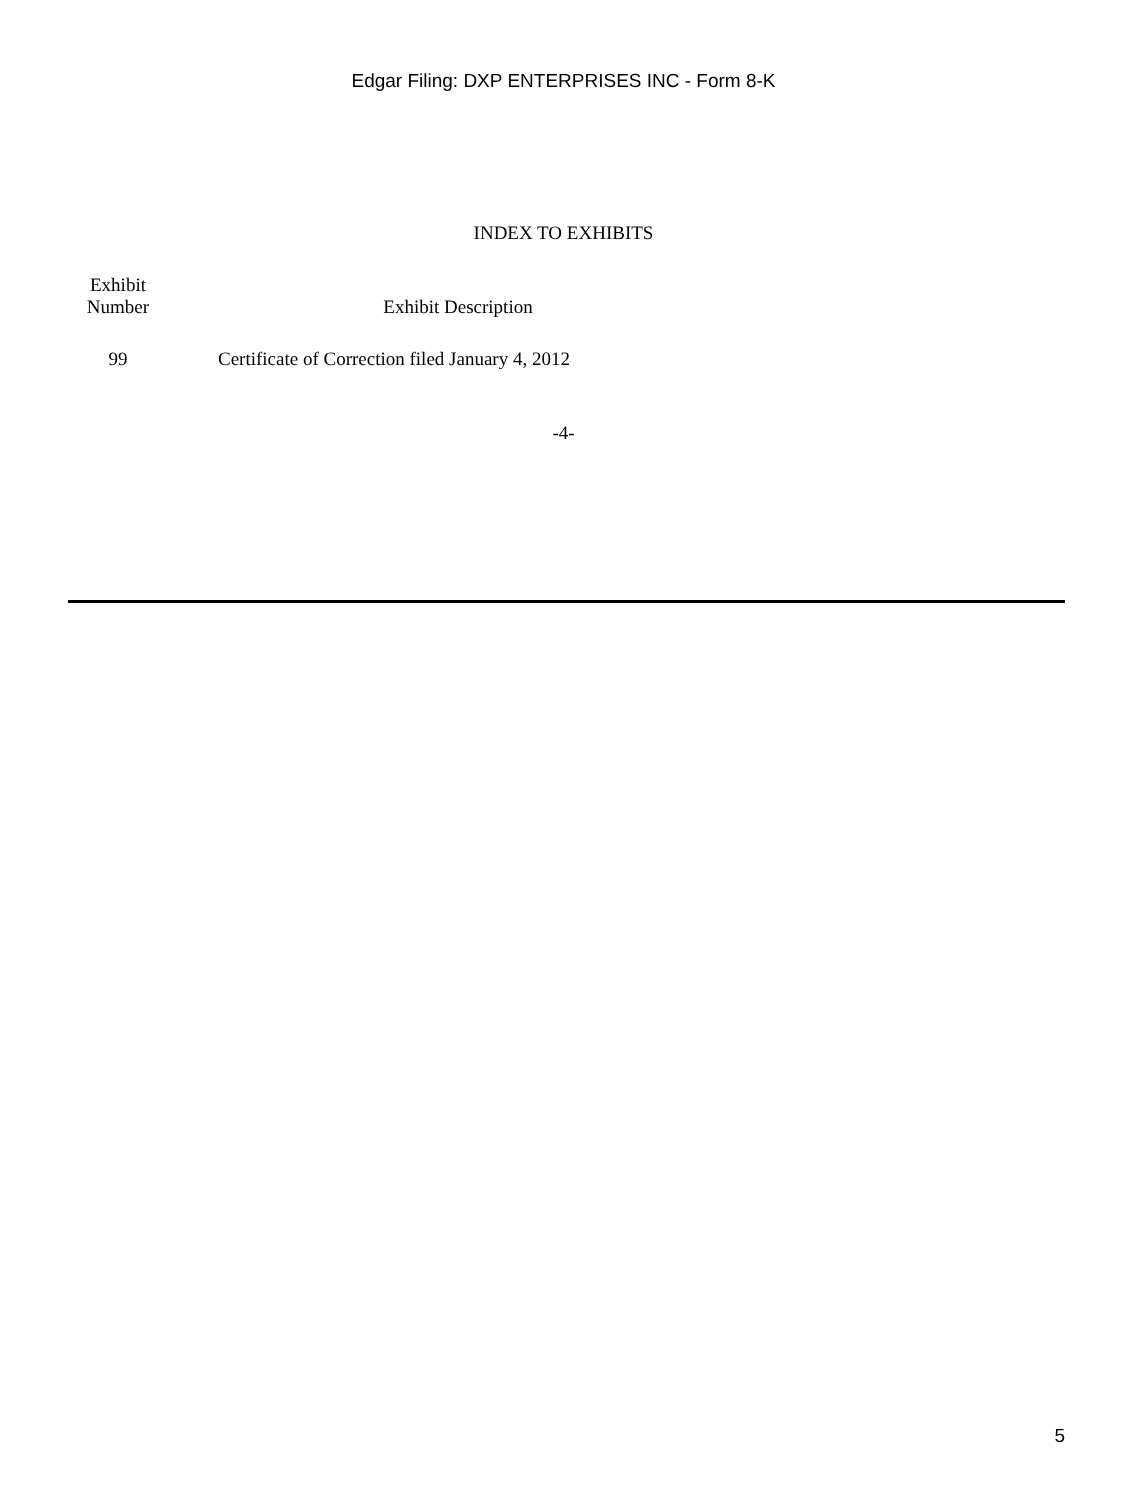Edgar Filing: DXP ENTERPRISES INC - Form 8-K
INDEX TO EXHIBITS
| Exhibit Number | Exhibit Description |
| --- | --- |
| 99 | Certificate of Correction filed January 4, 2012 |
-4-
5